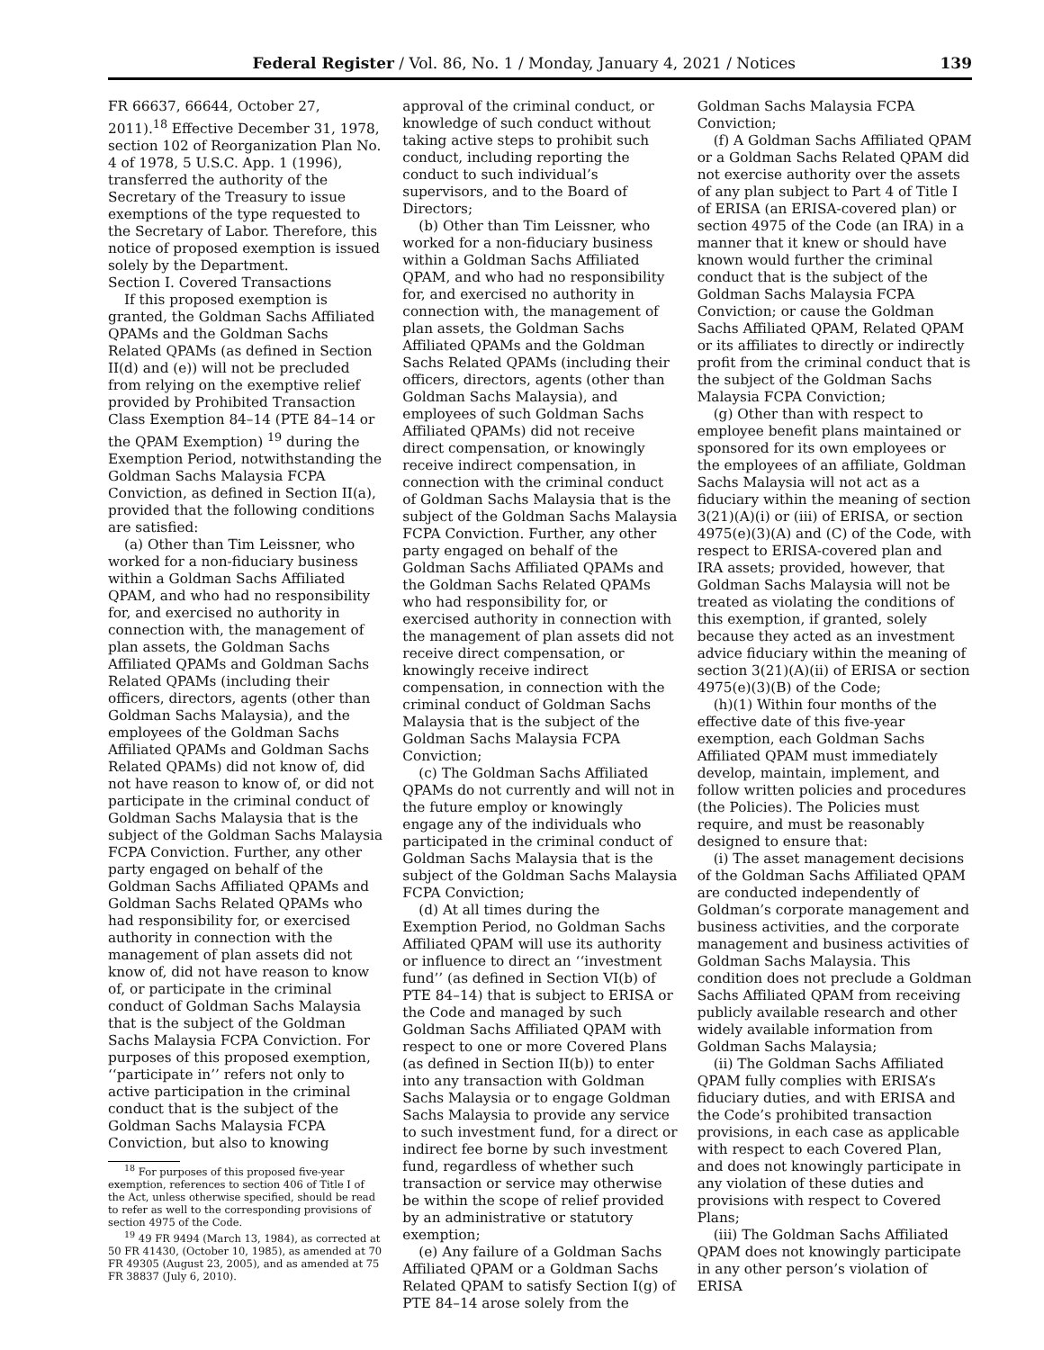Federal Register / Vol. 86, No. 1 / Monday, January 4, 2021 / Notices 139
FR 66637, 66644, October 27, 2011).<sup>18</sup> Effective December 31, 1978, section 102 of Reorganization Plan No. 4 of 1978, 5 U.S.C. App. 1 (1996), transferred the authority of the Secretary of the Treasury to issue exemptions of the type requested to the Secretary of Labor. Therefore, this notice of proposed exemption is issued solely by the Department.
Section I. Covered Transactions
If this proposed exemption is granted, the Goldman Sachs Affiliated QPAMs and the Goldman Sachs Related QPAMs (as defined in Section II(d) and (e)) will not be precluded from relying on the exemptive relief provided by Prohibited Transaction Class Exemption 84–14 (PTE 84–14 or the QPAM Exemption) <sup>19</sup> during the Exemption Period, notwithstanding the Goldman Sachs Malaysia FCPA Conviction, as defined in Section II(a), provided that the following conditions are satisfied:
(a) Other than Tim Leissner, who worked for a non-fiduciary business within a Goldman Sachs Affiliated QPAM, and who had no responsibility for, and exercised no authority in connection with, the management of plan assets, the Goldman Sachs Affiliated QPAMs and Goldman Sachs Related QPAMs (including their officers, directors, agents (other than Goldman Sachs Malaysia), and the employees of the Goldman Sachs Affiliated QPAMs and Goldman Sachs Related QPAMs) did not know of, did not have reason to know of, or did not participate in the criminal conduct of Goldman Sachs Malaysia that is the subject of the Goldman Sachs Malaysia FCPA Conviction. Further, any other party engaged on behalf of the Goldman Sachs Affiliated QPAMs and Goldman Sachs Related QPAMs who had responsibility for, or exercised authority in connection with the management of plan assets did not know of, did not have reason to know of, or participate in the criminal conduct of Goldman Sachs Malaysia that is the subject of the Goldman Sachs Malaysia FCPA Conviction. For purposes of this proposed exemption, ‘‘participate in’’ refers not only to active participation in the criminal conduct that is the subject of the Goldman Sachs Malaysia FCPA Conviction, but also to knowing
<sup>18</sup> For purposes of this proposed five-year exemption, references to section 406 of Title I of the Act, unless otherwise specified, should be read to refer as well to the corresponding provisions of section 4975 of the Code.
<sup>19</sup> 49 FR 9494 (March 13, 1984), as corrected at 50 FR 41430, (October 10, 1985), as amended at 70 FR 49305 (August 23, 2005), and as amended at 75 FR 38837 (July 6, 2010).
approval of the criminal conduct, or knowledge of such conduct without taking active steps to prohibit such conduct, including reporting the conduct to such individual’s supervisors, and to the Board of Directors;
(b) Other than Tim Leissner, who worked for a non-fiduciary business within a Goldman Sachs Affiliated QPAM, and who had no responsibility for, and exercised no authority in connection with, the management of plan assets, the Goldman Sachs Affiliated QPAMs and the Goldman Sachs Related QPAMs (including their officers, directors, agents (other than Goldman Sachs Malaysia), and employees of such Goldman Sachs Affiliated QPAMs) did not receive direct compensation, or knowingly receive indirect compensation, in connection with the criminal conduct of Goldman Sachs Malaysia that is the subject of the Goldman Sachs Malaysia FCPA Conviction. Further, any other party engaged on behalf of the Goldman Sachs Affiliated QPAMs and the Goldman Sachs Related QPAMs who had responsibility for, or exercised authority in connection with the management of plan assets did not receive direct compensation, or knowingly receive indirect compensation, in connection with the criminal conduct of Goldman Sachs Malaysia that is the subject of the Goldman Sachs Malaysia FCPA Conviction;
(c) The Goldman Sachs Affiliated QPAMs do not currently and will not in the future employ or knowingly engage any of the individuals who participated in the criminal conduct of Goldman Sachs Malaysia that is the subject of the Goldman Sachs Malaysia FCPA Conviction;
(d) At all times during the Exemption Period, no Goldman Sachs Affiliated QPAM will use its authority or influence to direct an ‘‘investment fund’’ (as defined in Section VI(b) of PTE 84–14) that is subject to ERISA or the Code and managed by such Goldman Sachs Affiliated QPAM with respect to one or more Covered Plans (as defined in Section II(b)) to enter into any transaction with Goldman Sachs Malaysia or to engage Goldman Sachs Malaysia to provide any service to such investment fund, for a direct or indirect fee borne by such investment fund, regardless of whether such transaction or service may otherwise be within the scope of relief provided by an administrative or statutory exemption;
(e) Any failure of a Goldman Sachs Affiliated QPAM or a Goldman Sachs Related QPAM to satisfy Section I(g) of PTE 84–14 arose solely from the
Goldman Sachs Malaysia FCPA Conviction;
(f) A Goldman Sachs Affiliated QPAM or a Goldman Sachs Related QPAM did not exercise authority over the assets of any plan subject to Part 4 of Title I of ERISA (an ERISA-covered plan) or section 4975 of the Code (an IRA) in a manner that it knew or should have known would further the criminal conduct that is the subject of the Goldman Sachs Malaysia FCPA Conviction; or cause the Goldman Sachs Affiliated QPAM, Related QPAM or its affiliates to directly or indirectly profit from the criminal conduct that is the subject of the Goldman Sachs Malaysia FCPA Conviction;
(g) Other than with respect to employee benefit plans maintained or sponsored for its own employees or the employees of an affiliate, Goldman Sachs Malaysia will not act as a fiduciary within the meaning of section 3(21)(A)(i) or (iii) of ERISA, or section 4975(e)(3)(A) and (C) of the Code, with respect to ERISA-covered plan and IRA assets; provided, however, that Goldman Sachs Malaysia will not be treated as violating the conditions of this exemption, if granted, solely because they acted as an investment advice fiduciary within the meaning of section 3(21)(A)(ii) of ERISA or section 4975(e)(3)(B) of the Code;
(h)(1) Within four months of the effective date of this five-year exemption, each Goldman Sachs Affiliated QPAM must immediately develop, maintain, implement, and follow written policies and procedures (the Policies). The Policies must require, and must be reasonably designed to ensure that:
(i) The asset management decisions of the Goldman Sachs Affiliated QPAM are conducted independently of Goldman’s corporate management and business activities, and the corporate management and business activities of Goldman Sachs Malaysia. This condition does not preclude a Goldman Sachs Affiliated QPAM from receiving publicly available research and other widely available information from Goldman Sachs Malaysia;
(ii) The Goldman Sachs Affiliated QPAM fully complies with ERISA’s fiduciary duties, and with ERISA and the Code’s prohibited transaction provisions, in each case as applicable with respect to each Covered Plan, and does not knowingly participate in any violation of these duties and provisions with respect to Covered Plans;
(iii) The Goldman Sachs Affiliated QPAM does not knowingly participate in any other person’s violation of ERISA